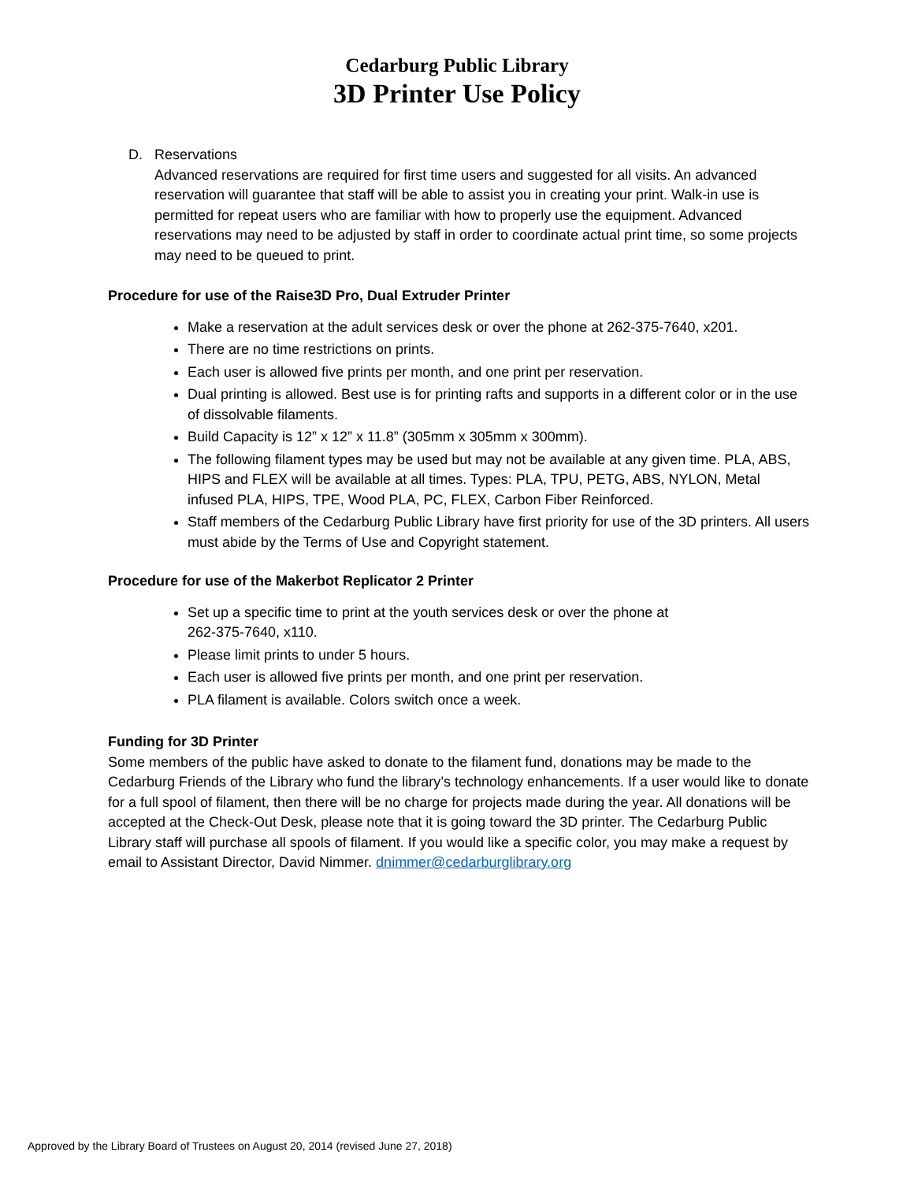Cedarburg Public Library
3D Printer Use Policy
D. Reservations
Advanced reservations are required for first time users and suggested for all visits. An advanced reservation will guarantee that staff will be able to assist you in creating your print. Walk-in use is permitted for repeat users who are familiar with how to properly use the equipment. Advanced reservations may need to be adjusted by staff in order to coordinate actual print time, so some projects may need to be queued to print.
Procedure for use of the Raise3D Pro, Dual Extruder Printer
Make a reservation at the adult services desk or over the phone at 262-375-7640, x201.
There are no time restrictions on prints.
Each user is allowed five prints per month, and one print per reservation.
Dual printing is allowed. Best use is for printing rafts and supports in a different color or in the use of dissolvable filaments.
Build Capacity is 12” x 12” x 11.8” (305mm x 305mm x 300mm).
The following filament types may be used but may not be available at any given time. PLA, ABS, HIPS and FLEX will be available at all times. Types: PLA, TPU, PETG, ABS, NYLON, Metal infused PLA, HIPS, TPE, Wood PLA, PC, FLEX, Carbon Fiber Reinforced.
Staff members of the Cedarburg Public Library have first priority for use of the 3D printers. All users must abide by the Terms of Use and Copyright statement.
Procedure for use of the Makerbot Replicator 2 Printer
Set up a specific time to print at the youth services desk or over the phone at
262-375-7640, x110.
Please limit prints to under 5 hours.
Each user is allowed five prints per month, and one print per reservation.
PLA filament is available. Colors switch once a week.
Funding for 3D Printer
Some members of the public have asked to donate to the filament fund, donations may be made to the Cedarburg Friends of the Library who fund the library’s technology enhancements. If a user would like to donate for a full spool of filament, then there will be no charge for projects made during the year. All donations will be accepted at the Check-Out Desk, please note that it is going toward the 3D printer. The Cedarburg Public Library staff will purchase all spools of filament. If you would like a specific color, you may make a request by email to Assistant Director, David Nimmer. dnimmer@cedarburglibrary.org
Approved by the Library Board of Trustees on August 20, 2014 (revised June 27, 2018)